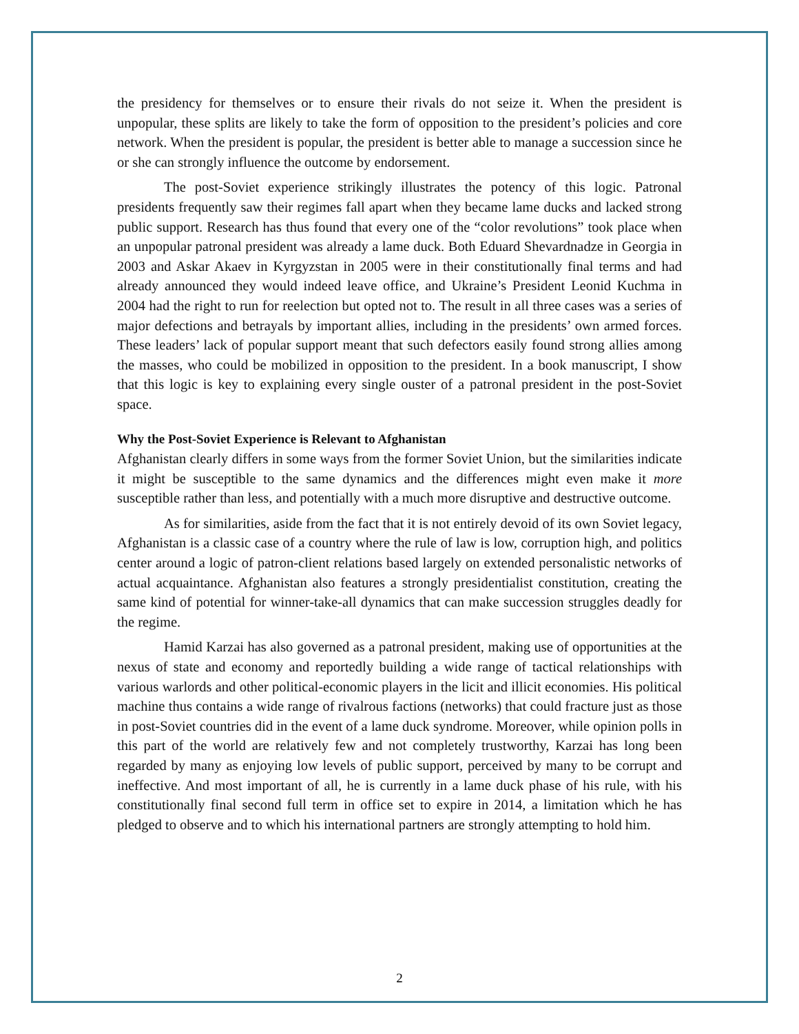the presidency for themselves or to ensure their rivals do not seize it. When the president is unpopular, these splits are likely to take the form of opposition to the president’s policies and core network. When the president is popular, the president is better able to manage a succession since he or she can strongly influence the outcome by endorsement.
The post-Soviet experience strikingly illustrates the potency of this logic. Patronal presidents frequently saw their regimes fall apart when they became lame ducks and lacked strong public support. Research has thus found that every one of the “color revolutions” took place when an unpopular patronal president was already a lame duck. Both Eduard Shevardnadze in Georgia in 2003 and Askar Akaev in Kyrgyzstan in 2005 were in their constitutionally final terms and had already announced they would indeed leave office, and Ukraine’s President Leonid Kuchma in 2004 had the right to run for reelection but opted not to. The result in all three cases was a series of major defections and betrayals by important allies, including in the presidents’ own armed forces. These leaders’ lack of popular support meant that such defectors easily found strong allies among the masses, who could be mobilized in opposition to the president. In a book manuscript, I show that this logic is key to explaining every single ouster of a patronal president in the post-Soviet space.
Why the Post-Soviet Experience is Relevant to Afghanistan
Afghanistan clearly differs in some ways from the former Soviet Union, but the similarities indicate it might be susceptible to the same dynamics and the differences might even make it more susceptible rather than less, and potentially with a much more disruptive and destructive outcome.
As for similarities, aside from the fact that it is not entirely devoid of its own Soviet legacy, Afghanistan is a classic case of a country where the rule of law is low, corruption high, and politics center around a logic of patron-client relations based largely on extended personalistic networks of actual acquaintance. Afghanistan also features a strongly presidentialist constitution, creating the same kind of potential for winner-take-all dynamics that can make succession struggles deadly for the regime.
Hamid Karzai has also governed as a patronal president, making use of opportunities at the nexus of state and economy and reportedly building a wide range of tactical relationships with various warlords and other political-economic players in the licit and illicit economies. His political machine thus contains a wide range of rivalrous factions (networks) that could fracture just as those in post-Soviet countries did in the event of a lame duck syndrome. Moreover, while opinion polls in this part of the world are relatively few and not completely trustworthy, Karzai has long been regarded by many as enjoying low levels of public support, perceived by many to be corrupt and ineffective. And most important of all, he is currently in a lame duck phase of his rule, with his constitutionally final second full term in office set to expire in 2014, a limitation which he has pledged to observe and to which his international partners are strongly attempting to hold him.
2